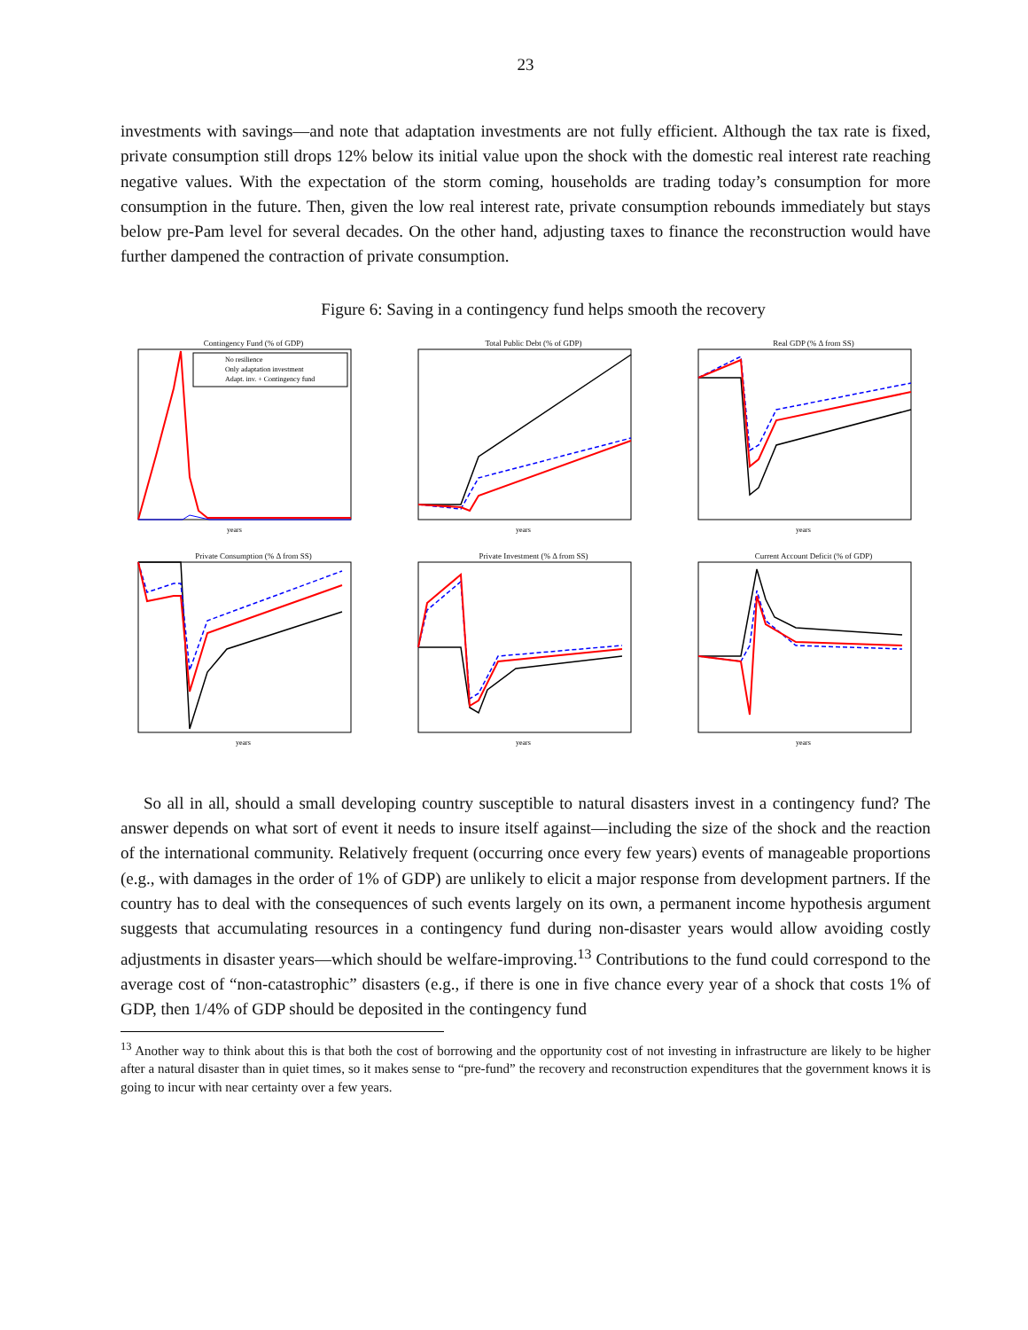23
investments with savings—and note that adaptation investments are not fully efficient. Although the tax rate is fixed, private consumption still drops 12% below its initial value upon the shock with the domestic real interest rate reaching negative values. With the expectation of the storm coming, households are trading today’s consumption for more consumption in the future. Then, given the low real interest rate, private consumption rebounds immediately but stays below pre-Pam level for several decades. On the other hand, adjusting taxes to finance the reconstruction would have further dampened the contraction of private consumption.
Figure 6: Saving in a contingency fund helps smooth the recovery
Contingency Fund (% of GDP)
No resilience
Only adaptation investment
Adapt. inv. + Contingency fund
years
Total Public Debt (% of GDP)
years
Real GDP (% Δ from SS)
years
Private Consumption (% Δ from SS)
years
Private Investment (% Δ from SS)
years
Current Account Deficit (% of GDP)
years
So all in all, should a small developing country susceptible to natural disasters invest in a contingency fund? The answer depends on what sort of event it needs to insure itself against—including the size of the shock and the reaction of the international community. Relatively frequent (occurring once every few years) events of manageable proportions (e.g., with damages in the order of 1% of GDP) are unlikely to elicit a major response from development partners. If the country has to deal with the consequences of such events largely on its own, a permanent income hypothesis argument suggests that accumulating resources in a contingency fund during non-disaster years would allow avoiding costly adjustments in disaster years—which should be welfare-improving.<sup>13</sup> Contributions to the fund could correspond to the average cost of “non-catastrophic” disasters (e.g., if there is one in five chance every year of a shock that costs 1% of GDP, then 1/4% of GDP should be deposited in the contingency fund
<sup>13</sup> Another way to think about this is that both the cost of borrowing and the opportunity cost of not investing in infrastructure are likely to be higher after a natural disaster than in quiet times, so it makes sense to “pre-fund” the recovery and reconstruction expenditures that the government knows it is going to incur with near certainty over a few years.